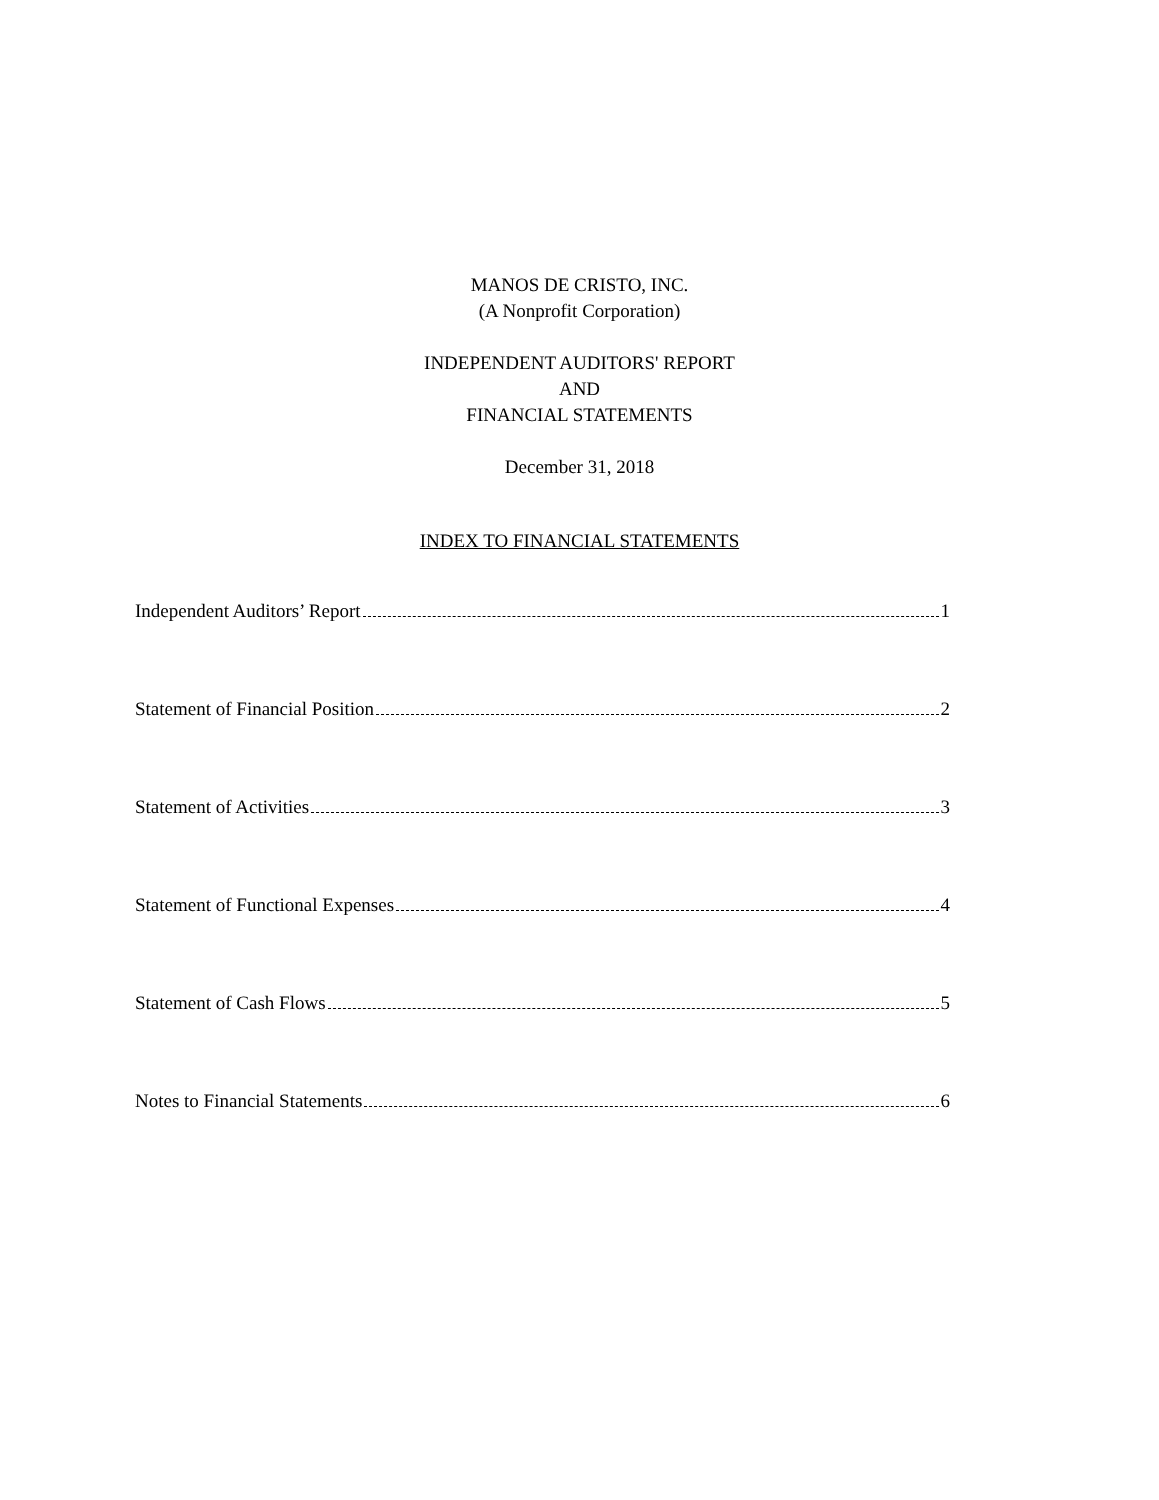MANOS DE CRISTO, INC.
(A Nonprofit Corporation)
INDEPENDENT AUDITORS' REPORT
AND
FINANCIAL STATEMENTS
December 31, 2018
INDEX TO FINANCIAL STATEMENTS
Independent Auditors’ Report 1
Statement of Financial Position 2
Statement of Activities 3
Statement of Functional Expenses 4
Statement of Cash Flows 5
Notes to Financial Statements 6